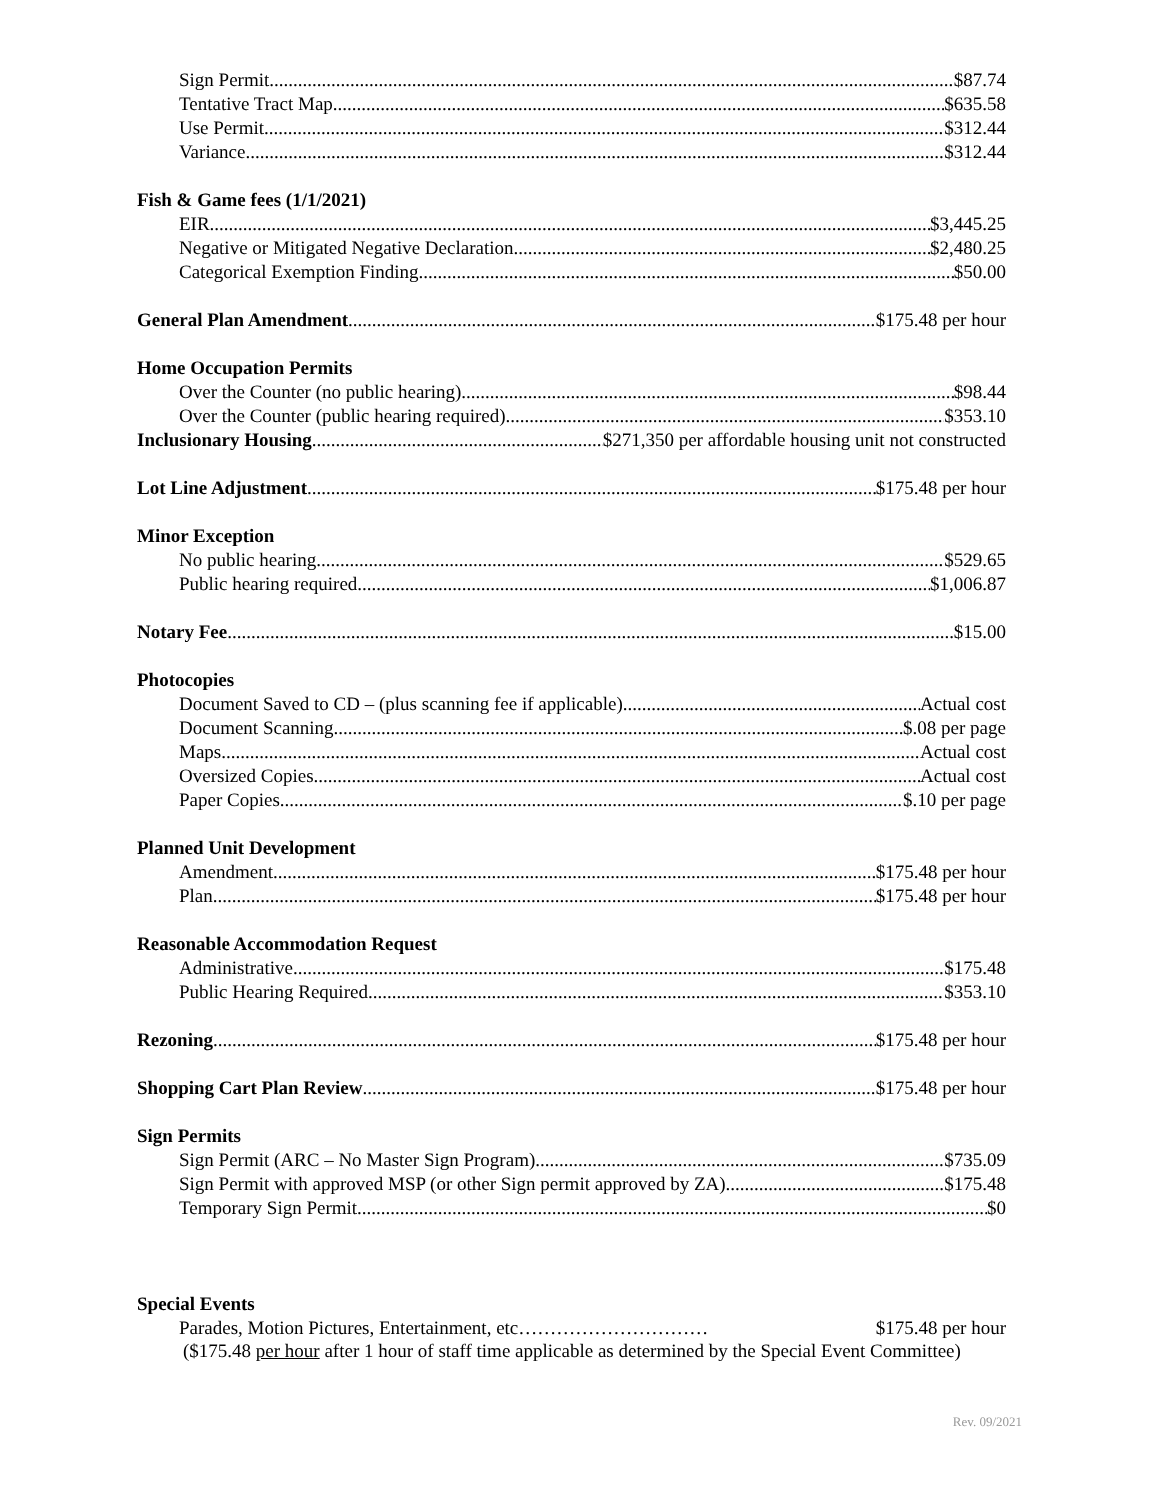Sign Permit $87.74
Tentative Tract Map $635.58
Use Permit $312.44
Variance $312.44
Fish & Game fees (1/1/2021)
EIR $3,445.25
Negative or Mitigated Negative Declaration $2,480.25
Categorical Exemption Finding $50.00
General Plan Amendment $175.48 per hour
Home Occupation Permits
Over the Counter (no public hearing) $98.44
Over the Counter (public hearing required) $353.10
Inclusionary Housing $271,350 per affordable housing unit not constructed
Lot Line Adjustment $175.48 per hour
Minor Exception
No public hearing $529.65
Public hearing required $1,006.87
Notary Fee $15.00
Photocopies
Document Saved to CD – (plus scanning fee if applicable) Actual cost
Document Scanning $.08 per page
Maps Actual cost
Oversized Copies Actual cost
Paper Copies $.10 per page
Planned Unit Development
Amendment $175.48 per hour
Plan $175.48 per hour
Reasonable Accommodation Request
Administrative $175.48
Public Hearing Required $353.10
Rezoning $175.48 per hour
Shopping Cart Plan Review $175.48 per hour
Sign Permits
Sign Permit (ARC – No Master Sign Program) $735.09
Sign Permit with approved MSP (or other Sign permit approved by ZA) $175.48
Temporary Sign Permit $0
Special Events
Parades, Motion Pictures, Entertainment, etc………………………… $175.48 per hour
($175.48 per hour after 1 hour of staff time applicable as determined by the Special Event Committee)
Rev. 09/2021